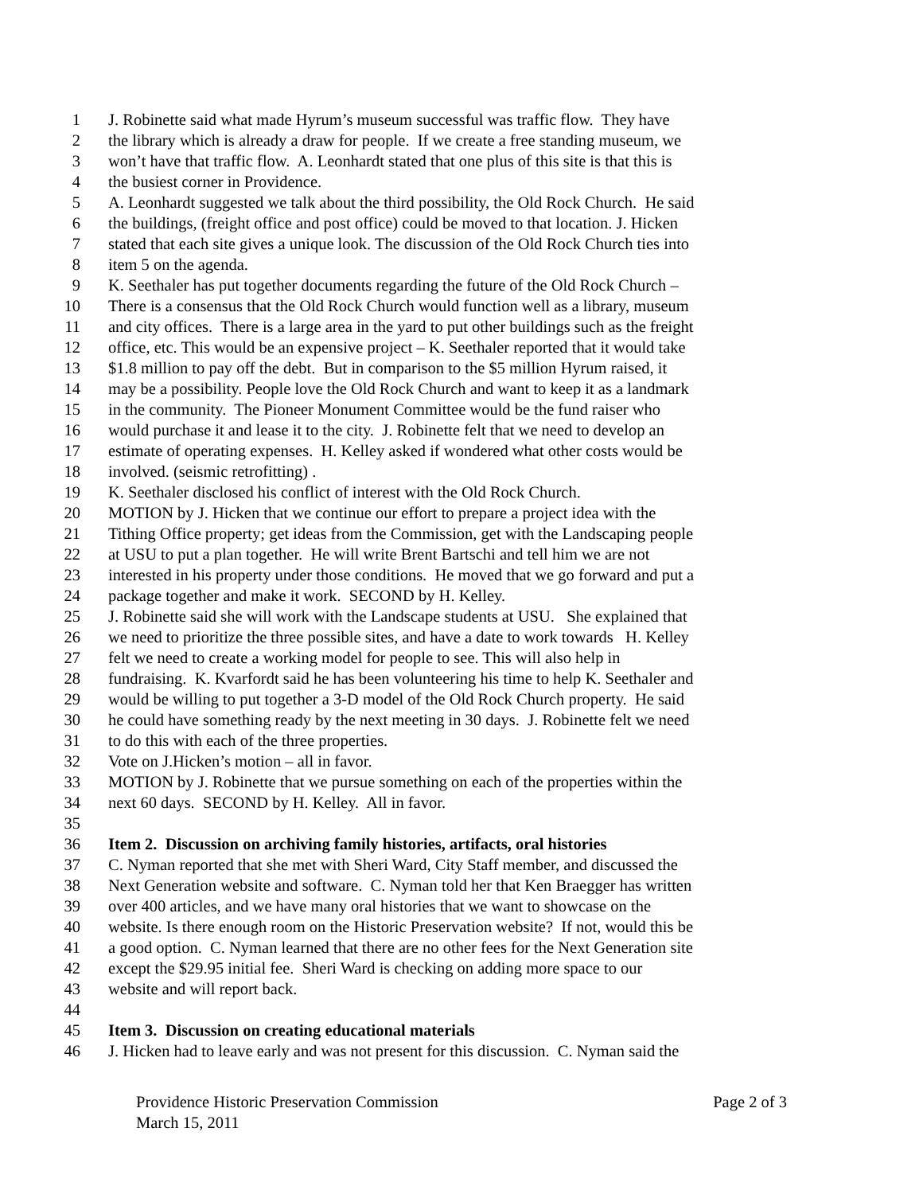1 J. Robinette said what made Hyrum’s museum successful was traffic flow. They have
2 the library which is already a draw for people. If we create a free standing museum, we
3 won’t have that traffic flow. A. Leonhardt stated that one plus of this site is that this is
4 the busiest corner in Providence.
5 A. Leonhardt suggested we talk about the third possibility, the Old Rock Church. He said
6 the buildings, (freight office and post office) could be moved to that location. J. Hicken
7 stated that each site gives a unique look. The discussion of the Old Rock Church ties into
8 item 5 on the agenda.
9 K. Seethaler has put together documents regarding the future of the Old Rock Church –
10 There is a consensus that the Old Rock Church would function well as a library, museum
11 and city offices. There is a large area in the yard to put other buildings such as the freight
12 office, etc. This would be an expensive project – K. Seethaler reported that it would take
13 $1.8 million to pay off the debt. But in comparison to the $5 million Hyrum raised, it
14 may be a possibility. People love the Old Rock Church and want to keep it as a landmark
15 in the community. The Pioneer Monument Committee would be the fund raiser who
16 would purchase it and lease it to the city. J. Robinette felt that we need to develop an
17 estimate of operating expenses. H. Kelley asked if wondered what other costs would be
18 involved. (seismic retrofitting) .
19 K. Seethaler disclosed his conflict of interest with the Old Rock Church.
20 MOTION by J. Hicken that we continue our effort to prepare a project idea with the
21 Tithing Office property; get ideas from the Commission, get with the Landscaping people
22 at USU to put a plan together. He will write Brent Bartschi and tell him we are not
23 interested in his property under those conditions. He moved that we go forward and put a
24 package together and make it work. SECOND by H. Kelley.
25 J. Robinette said she will work with the Landscape students at USU. She explained that
26 we need to prioritize the three possible sites, and have a date to work towards H. Kelley
27 felt we need to create a working model for people to see. This will also help in
28 fundraising. K. Kvarfordt said he has been volunteering his time to help K. Seethaler and
29 would be willing to put together a 3-D model of the Old Rock Church property. He said
30 he could have something ready by the next meeting in 30 days. J. Robinette felt we need
31 to do this with each of the three properties.
32 Vote on J.Hicken’s motion – all in favor.
33 MOTION by J. Robinette that we pursue something on each of the properties within the
34 next 60 days. SECOND by H. Kelley. All in favor.
35
36 Item 2. Discussion on archiving family histories, artifacts, oral histories
37 C. Nyman reported that she met with Sheri Ward, City Staff member, and discussed the
38 Next Generation website and software. C. Nyman told her that Ken Braegger has written
39 over 400 articles, and we have many oral histories that we want to showcase on the
40 website. Is there enough room on the Historic Preservation website? If not, would this be
41 a good option. C. Nyman learned that there are no other fees for the Next Generation site
42 except the $29.95 initial fee. Sheri Ward is checking on adding more space to our
43 website and will report back.
44
45 Item 3. Discussion on creating educational materials
46 J. Hicken had to leave early and was not present for this discussion. C. Nyman said the
Providence Historic Preservation Commission Page 2 of 3
March 15, 2011